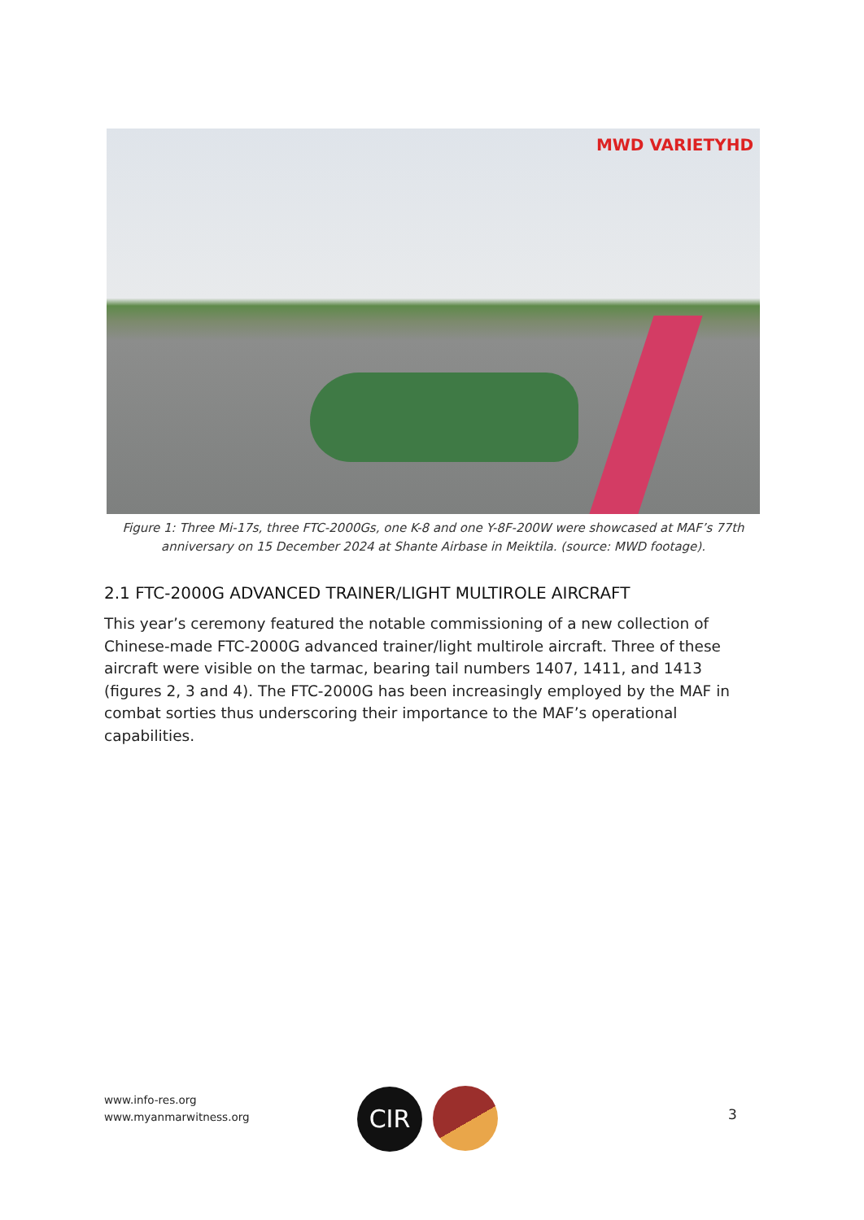MWD VARIETYHD
Figure 1: Three Mi-17s, three FTC-2000Gs, one K-8 and one Y-8F-200W were showcased at MAF’s 77th anniversary on 15 December 2024 at Shante Airbase in Meiktila. (source: MWD footage).
2.1 FTC-2000G ADVANCED TRAINER/LIGHT MULTIROLE AIRCRAFT
This year’s ceremony featured the notable commissioning of a new collection of Chinese-made FTC-2000G advanced trainer/light multirole aircraft. Three of these aircraft were visible on the tarmac, bearing tail numbers 1407, 1411, and 1413 (figures 2, 3 and 4). The FTC-2000G has been increasingly employed by the MAF in combat sorties thus underscoring their importance to the MAF’s operational capabilities.
www.info-res.org
www.myanmarwitness.org
CIR 3